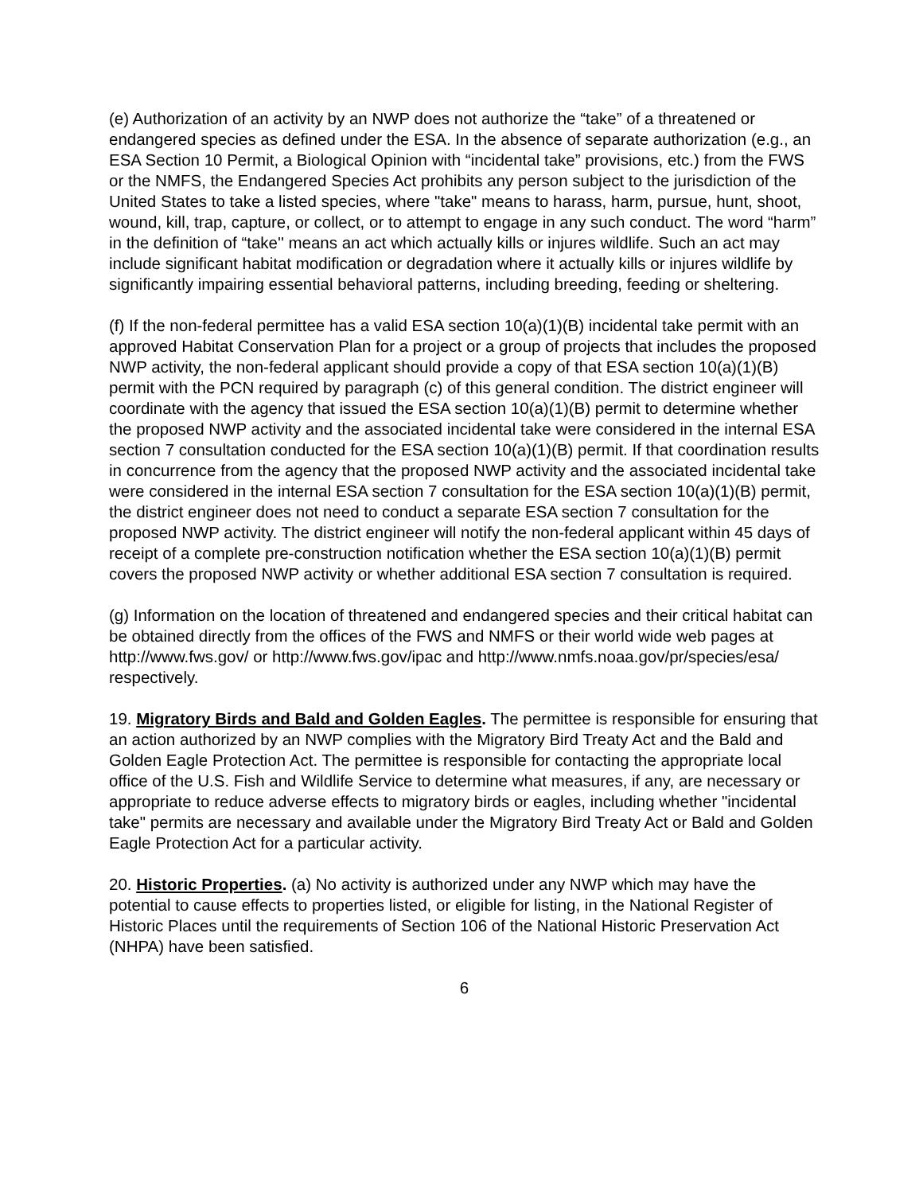(e) Authorization of an activity by an NWP does not authorize the “take” of a threatened or endangered species as defined under the ESA. In the absence of separate authorization (e.g., an ESA Section 10 Permit, a Biological Opinion with “incidental take” provisions, etc.) from the FWS or the NMFS, the Endangered Species Act prohibits any person subject to the jurisdiction of the United States to take a listed species, where "take" means to harass, harm, pursue, hunt, shoot, wound, kill, trap, capture, or collect, or to attempt to engage in any such conduct. The word “harm” in the definition of “take'' means an act which actually kills or injures wildlife. Such an act may include significant habitat modification or degradation where it actually kills or injures wildlife by significantly impairing essential behavioral patterns, including breeding, feeding or sheltering.
(f) If the non-federal permittee has a valid ESA section 10(a)(1)(B) incidental take permit with an approved Habitat Conservation Plan for a project or a group of projects that includes the proposed NWP activity, the non-federal applicant should provide a copy of that ESA section 10(a)(1)(B) permit with the PCN required by paragraph (c) of this general condition. The district engineer will coordinate with the agency that issued the ESA section 10(a)(1)(B) permit to determine whether the proposed NWP activity and the associated incidental take were considered in the internal ESA section 7 consultation conducted for the ESA section 10(a)(1)(B) permit. If that coordination results in concurrence from the agency that the proposed NWP activity and the associated incidental take were considered in the internal ESA section 7 consultation for the ESA section 10(a)(1)(B) permit, the district engineer does not need to conduct a separate ESA section 7 consultation for the proposed NWP activity. The district engineer will notify the non-federal applicant within 45 days of receipt of a complete pre-construction notification whether the ESA section 10(a)(1)(B) permit covers the proposed NWP activity or whether additional ESA section 7 consultation is required.
(g) Information on the location of threatened and endangered species and their critical habitat can be obtained directly from the offices of the FWS and NMFS or their world wide web pages at http://www.fws.gov/ or http://www.fws.gov/ipac and http://www.nmfs.noaa.gov/pr/species/esa/ respectively.
19. Migratory Birds and Bald and Golden Eagles. The permittee is responsible for ensuring that an action authorized by an NWP complies with the Migratory Bird Treaty Act and the Bald and Golden Eagle Protection Act. The permittee is responsible for contacting the appropriate local office of the U.S. Fish and Wildlife Service to determine what measures, if any, are necessary or appropriate to reduce adverse effects to migratory birds or eagles, including whether "incidental take" permits are necessary and available under the Migratory Bird Treaty Act or Bald and Golden Eagle Protection Act for a particular activity.
20. Historic Properties. (a) No activity is authorized under any NWP which may have the potential to cause effects to properties listed, or eligible for listing, in the National Register of Historic Places until the requirements of Section 106 of the National Historic Preservation Act (NHPA) have been satisfied.
6